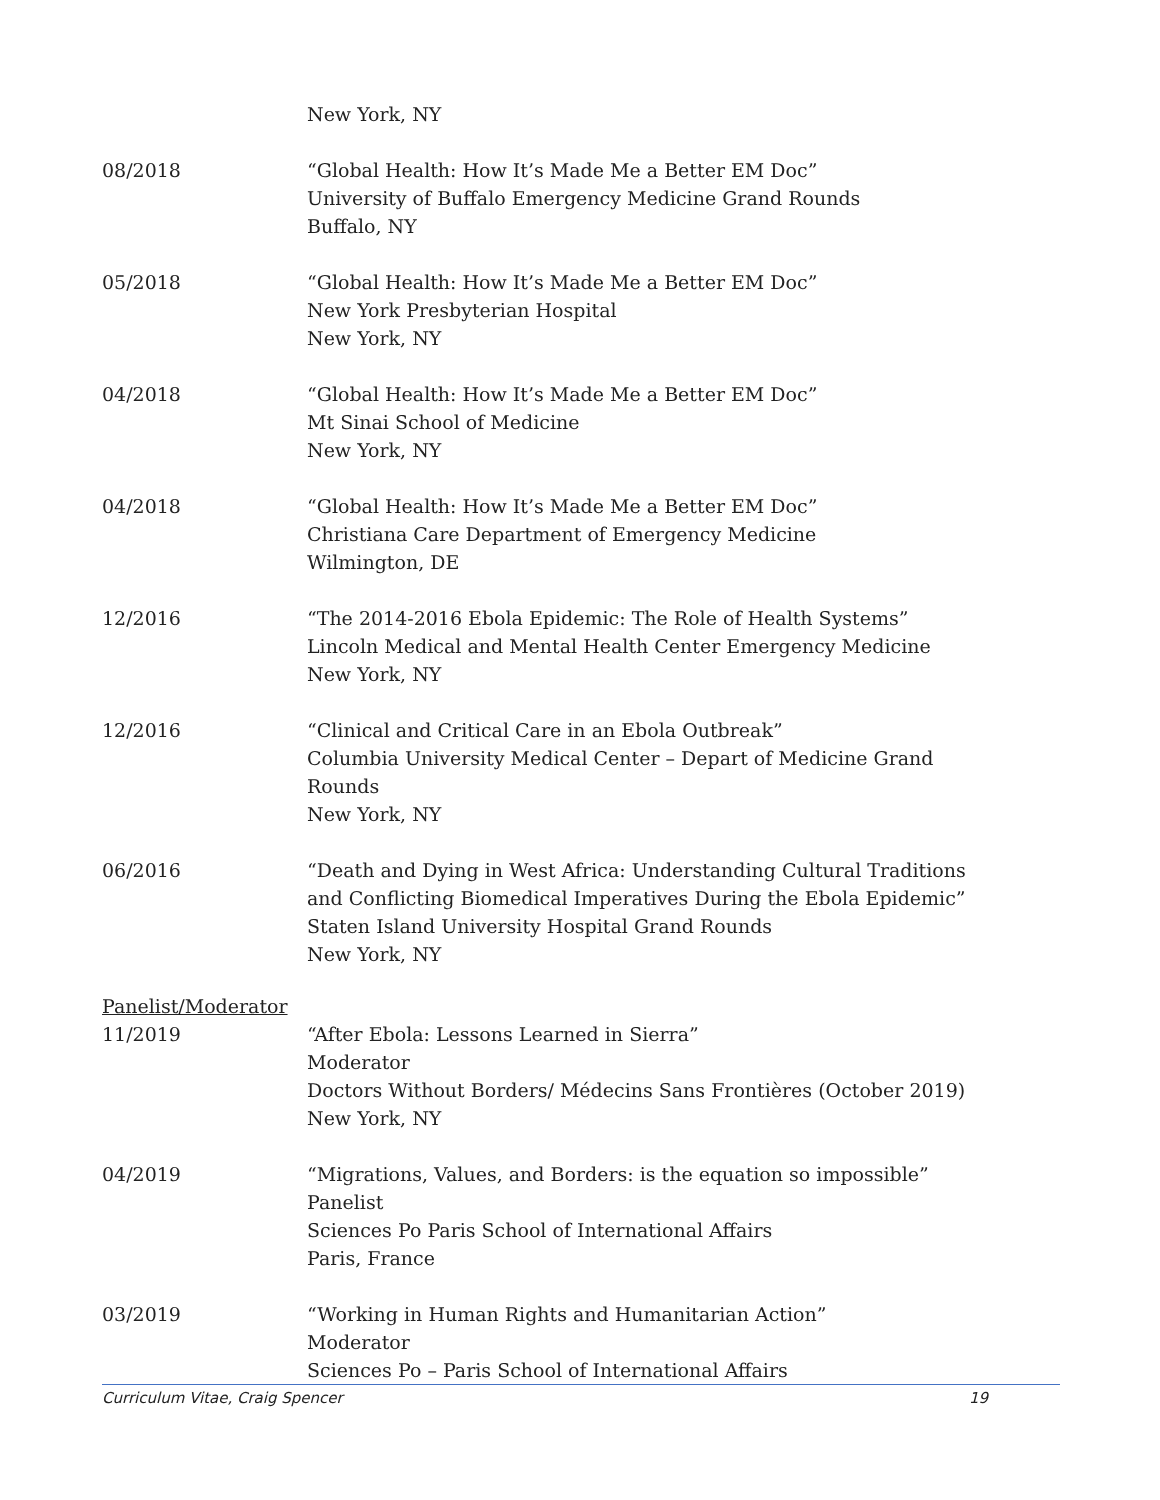New York, NY
08/2018 “Global Health: How It’s Made Me a Better EM Doc”
University of Buffalo Emergency Medicine Grand Rounds
Buffalo, NY
05/2018 “Global Health: How It’s Made Me a Better EM Doc”
New York Presbyterian Hospital
New York, NY
04/2018 “Global Health: How It’s Made Me a Better EM Doc”
Mt Sinai School of Medicine
New York, NY
04/2018 “Global Health: How It’s Made Me a Better EM Doc”
Christiana Care Department of Emergency Medicine
Wilmington, DE
12/2016 “The 2014-2016 Ebola Epidemic: The Role of Health Systems”
Lincoln Medical and Mental Health Center Emergency Medicine
New York, NY
12/2016 “Clinical and Critical Care in an Ebola Outbreak”
Columbia University Medical Center – Depart of Medicine Grand Rounds
New York, NY
06/2016 “Death and Dying in West Africa: Understanding Cultural Traditions and Conflicting Biomedical Imperatives During the Ebola Epidemic”
Staten Island University Hospital Grand Rounds
New York, NY
Panelist/Moderator
11/2019 “After Ebola: Lessons Learned in Sierra”
Moderator
Doctors Without Borders/ Médecins Sans Frontières (October 2019)
New York, NY
04/2019 “Migrations, Values, and Borders: is the equation so impossible”
Panelist
Sciences Po Paris School of International Affairs
Paris, France
03/2019 “Working in Human Rights and Humanitarian Action”
Moderator
Sciences Po – Paris School of International Affairs
Curriculum Vitae, Craig Spencer 19